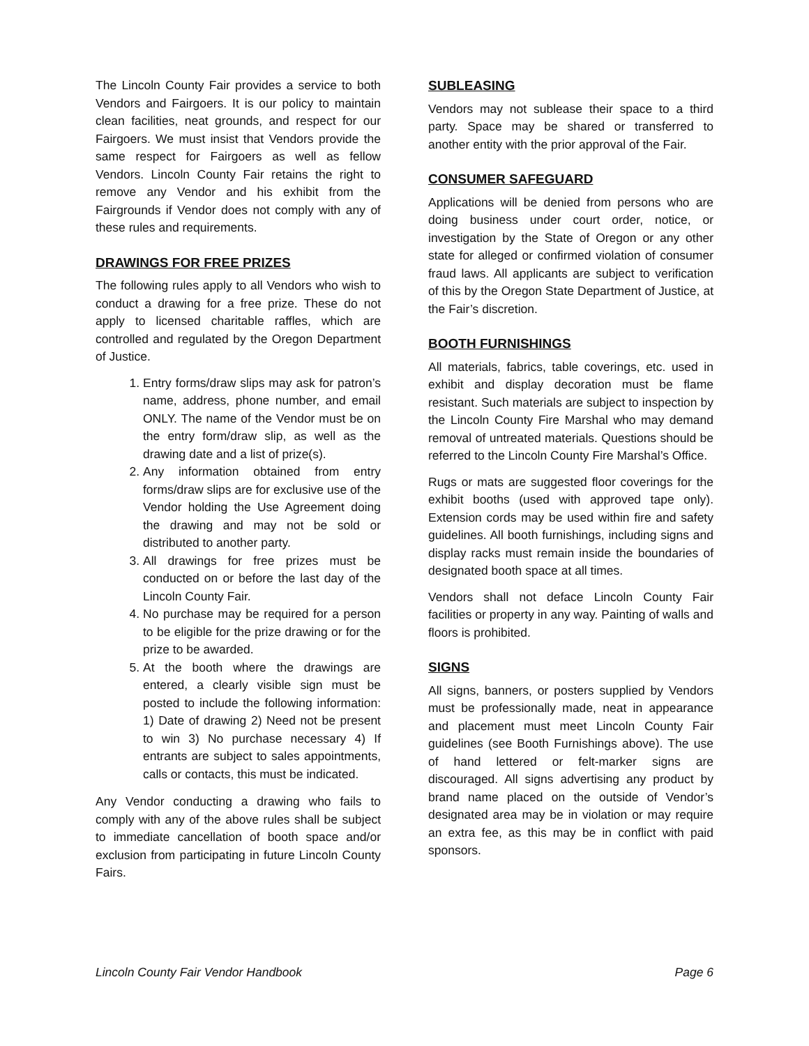The Lincoln County Fair provides a service to both Vendors and Fairgoers. It is our policy to maintain clean facilities, neat grounds, and respect for our Fairgoers. We must insist that Vendors provide the same respect for Fairgoers as well as fellow Vendors. Lincoln County Fair retains the right to remove any Vendor and his exhibit from the Fairgrounds if Vendor does not comply with any of these rules and requirements.
DRAWINGS FOR FREE PRIZES
The following rules apply to all Vendors who wish to conduct a drawing for a free prize. These do not apply to licensed charitable raffles, which are controlled and regulated by the Oregon Department of Justice.
1. Entry forms/draw slips may ask for patron’s name, address, phone number, and email ONLY. The name of the Vendor must be on the entry form/draw slip, as well as the drawing date and a list of prize(s).
2. Any information obtained from entry forms/draw slips are for exclusive use of the Vendor holding the Use Agreement doing the drawing and may not be sold or distributed to another party.
3. All drawings for free prizes must be conducted on or before the last day of the Lincoln County Fair.
4. No purchase may be required for a person to be eligible for the prize drawing or for the prize to be awarded.
5. At the booth where the drawings are entered, a clearly visible sign must be posted to include the following information: 1) Date of drawing 2) Need not be present to win 3) No purchase necessary 4) If entrants are subject to sales appointments, calls or contacts, this must be indicated.
Any Vendor conducting a drawing who fails to comply with any of the above rules shall be subject to immediate cancellation of booth space and/or exclusion from participating in future Lincoln County Fairs.
SUBLEASING
Vendors may not sublease their space to a third party. Space may be shared or transferred to another entity with the prior approval of the Fair.
CONSUMER SAFEGUARD
Applications will be denied from persons who are doing business under court order, notice, or investigation by the State of Oregon or any other state for alleged or confirmed violation of consumer fraud laws. All applicants are subject to verification of this by the Oregon State Department of Justice, at the Fair’s discretion.
BOOTH FURNISHINGS
All materials, fabrics, table coverings, etc. used in exhibit and display decoration must be flame resistant. Such materials are subject to inspection by the Lincoln County Fire Marshal who may demand removal of untreated materials. Questions should be referred to the Lincoln County Fire Marshal’s Office.
Rugs or mats are suggested floor coverings for the exhibit booths (used with approved tape only). Extension cords may be used within fire and safety guidelines. All booth furnishings, including signs and display racks must remain inside the boundaries of designated booth space at all times.
Vendors shall not deface Lincoln County Fair facilities or property in any way. Painting of walls and floors is prohibited.
SIGNS
All signs, banners, or posters supplied by Vendors must be professionally made, neat in appearance and placement must meet Lincoln County Fair guidelines (see Booth Furnishings above). The use of hand lettered or felt-marker signs are discouraged. All signs advertising any product by brand name placed on the outside of Vendor’s designated area may be in violation or may require an extra fee, as this may be in conflict with paid sponsors.
Lincoln County Fair Vendor Handbook Page 6